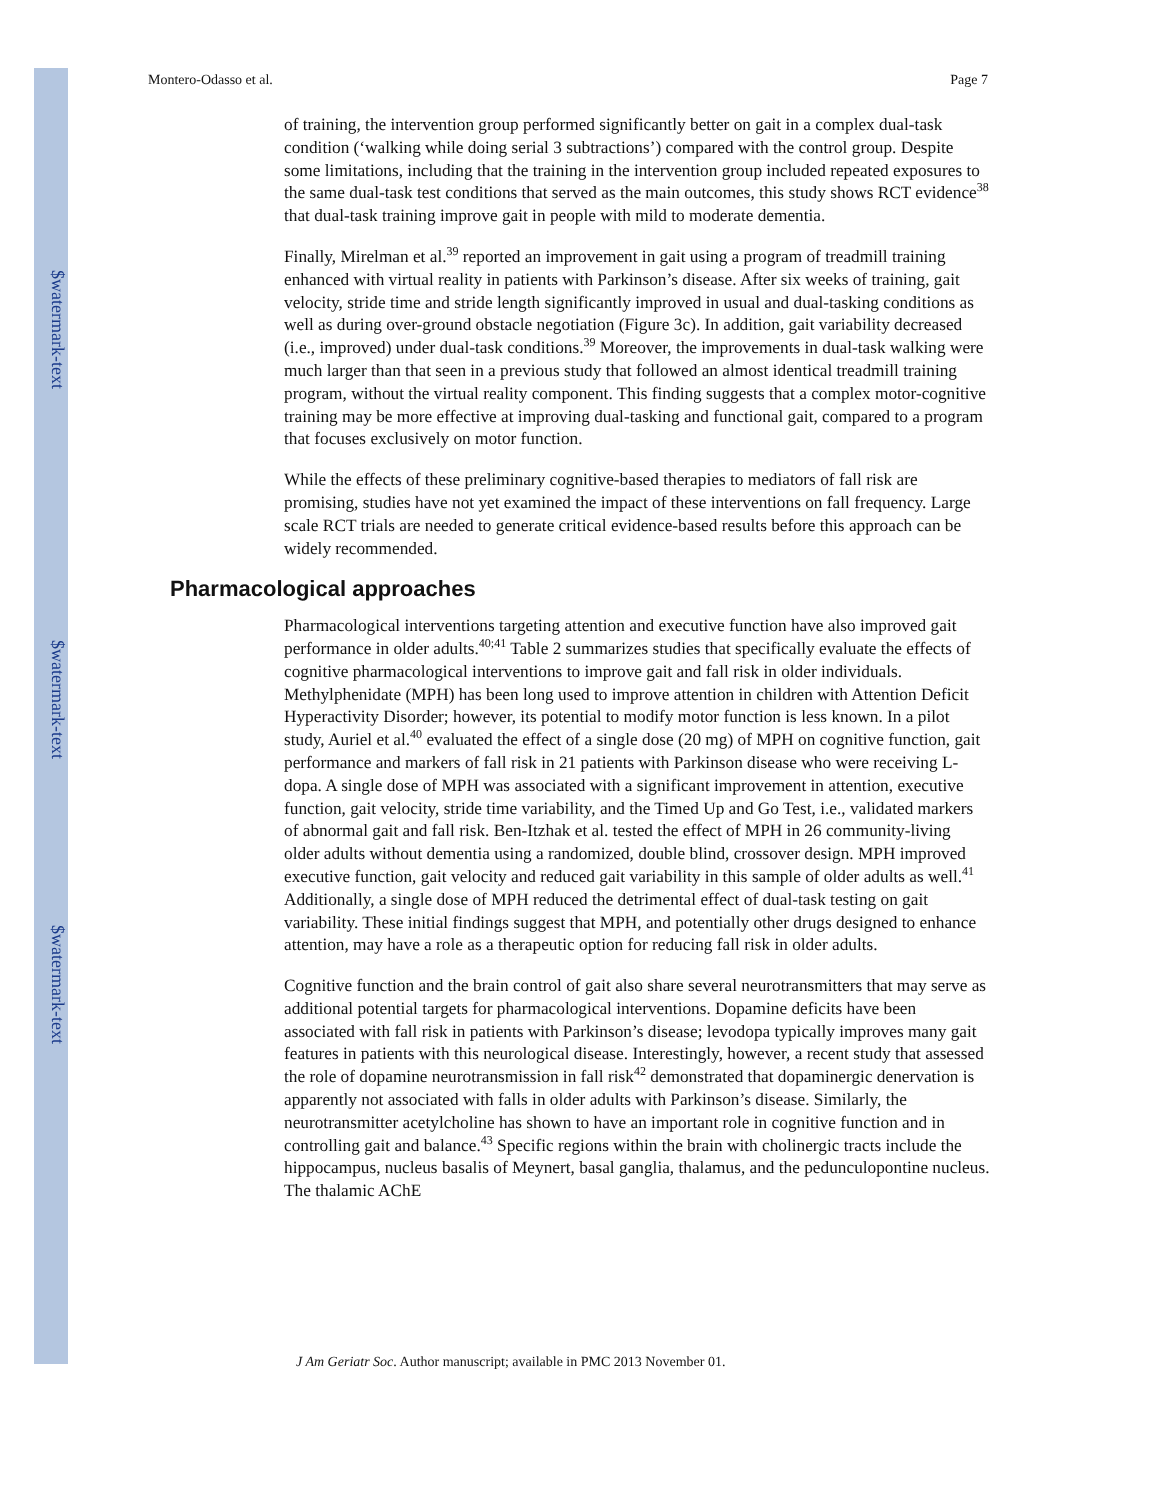$watermark-text
$watermark-text
$watermark-text
Montero-Odasso et al. Page 7
of training, the intervention group performed significantly better on gait in a complex dual-task condition (‘walking while doing serial 3 subtractions’) compared with the control group. Despite some limitations, including that the training in the intervention group included repeated exposures to the same dual-task test conditions that served as the main outcomes, this study shows RCT evidence<sup>38</sup> that dual-task training improve gait in people with mild to moderate dementia.
Finally, Mirelman et al.<sup>39</sup> reported an improvement in gait using a program of treadmill training enhanced with virtual reality in patients with Parkinson’s disease. After six weeks of training, gait velocity, stride time and stride length significantly improved in usual and dual-tasking conditions as well as during over-ground obstacle negotiation (Figure 3c). In addition, gait variability decreased (i.e., improved) under dual-task conditions.<sup>39</sup> Moreover, the improvements in dual-task walking were much larger than that seen in a previous study that followed an almost identical treadmill training program, without the virtual reality component. This finding suggests that a complex motor-cognitive training may be more effective at improving dual-tasking and functional gait, compared to a program that focuses exclusively on motor function.
While the effects of these preliminary cognitive-based therapies to mediators of fall risk are promising, studies have not yet examined the impact of these interventions on fall frequency. Large scale RCT trials are needed to generate critical evidence-based results before this approach can be widely recommended.
Pharmacological approaches
Pharmacological interventions targeting attention and executive function have also improved gait performance in older adults.<sup>40;41</sup> Table 2 summarizes studies that specifically evaluate the effects of cognitive pharmacological interventions to improve gait and fall risk in older individuals. Methylphenidate (MPH) has been long used to improve attention in children with Attention Deficit Hyperactivity Disorder; however, its potential to modify motor function is less known. In a pilot study, Auriel et al.<sup>40</sup> evaluated the effect of a single dose (20 mg) of MPH on cognitive function, gait performance and markers of fall risk in 21 patients with Parkinson disease who were receiving L-dopa. A single dose of MPH was associated with a significant improvement in attention, executive function, gait velocity, stride time variability, and the Timed Up and Go Test, i.e., validated markers of abnormal gait and fall risk. Ben-Itzhak et al. tested the effect of MPH in 26 community-living older adults without dementia using a randomized, double blind, crossover design. MPH improved executive function, gait velocity and reduced gait variability in this sample of older adults as well.<sup>41</sup> Additionally, a single dose of MPH reduced the detrimental effect of dual-task testing on gait variability. These initial findings suggest that MPH, and potentially other drugs designed to enhance attention, may have a role as a therapeutic option for reducing fall risk in older adults.
Cognitive function and the brain control of gait also share several neurotransmitters that may serve as additional potential targets for pharmacological interventions. Dopamine deficits have been associated with fall risk in patients with Parkinson’s disease; levodopa typically improves many gait features in patients with this neurological disease. Interestingly, however, a recent study that assessed the role of dopamine neurotransmission in fall risk<sup>42</sup> demonstrated that dopaminergic denervation is apparently not associated with falls in older adults with Parkinson’s disease. Similarly, the neurotransmitter acetylcholine has shown to have an important role in cognitive function and in controlling gait and balance.<sup>43</sup> Specific regions within the brain with cholinergic tracts include the hippocampus, nucleus basalis of Meynert, basal ganglia, thalamus, and the pedunculopontine nucleus. The thalamic AChE
J Am Geriatr Soc. Author manuscript; available in PMC 2013 November 01.